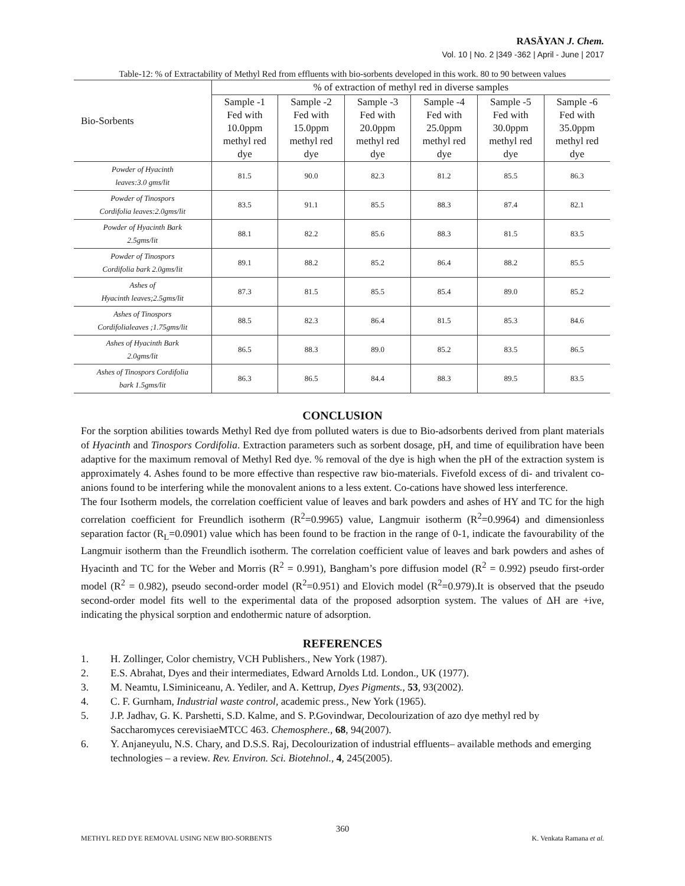RASĀYAN J. Chem.
Vol. 10 | No. 2 |349 -362 | April - June | 2017
Table-12: % of Extractability of Methyl Red from effluents with bio-sorbents developed in this work. 80 to 90 between values
| Bio-Sorbents | % of extraction of methyl red in diverse samples | | | | | |
| --- | --- | --- | --- | --- | --- | --- |
| | Sample -1 Fed with 10.0ppm methyl red dye | Sample -2 Fed with 15.0ppm methyl red dye | Sample -3 Fed with 20.0ppm methyl red dye | Sample -4 Fed with 25.0ppm methyl red dye | Sample -5 Fed with 30.0ppm methyl red dye | Sample -6 Fed with 35.0ppm methyl red dye |
| Powder of Hyacinth leaves:3.0 gms/lit | 81.5 | 90.0 | 82.3 | 81.2 | 85.5 | 86.3 |
| Powder of Tinospors Cordifolia leaves:2.0gms/lit | 83.5 | 91.1 | 85.5 | 88.3 | 87.4 | 82.1 |
| Powder of Hyacinth Bark 2.5gms/lit | 88.1 | 82.2 | 85.6 | 88.3 | 81.5 | 83.5 |
| Powder of Tinospors Cordifolia bark 2.0gms/lit | 89.1 | 88.2 | 85.2 | 86.4 | 88.2 | 85.5 |
| Ashes of Hyacinth leaves;2.5gms/lit | 87.3 | 81.5 | 85.5 | 85.4 | 89.0 | 85.2 |
| Ashes of Tinospors Cordifolialeaves ;1.75gms/lit | 88.5 | 82.3 | 86.4 | 81.5 | 85.3 | 84.6 |
| Ashes of Hyacinth Bark 2.0gms/lit | 86.5 | 88.3 | 89.0 | 85.2 | 83.5 | 86.5 |
| Ashes of Tinospors Cordifolia bark 1.5gms/lit | 86.3 | 86.5 | 84.4 | 88.3 | 89.5 | 83.5 |
CONCLUSION
For the sorption abilities towards Methyl Red dye from polluted waters is due to Bio-adsorbents derived from plant materials of Hyacinth and Tinospors Cordifolia. Extraction parameters such as sorbent dosage, pH, and time of equilibration have been adaptive for the maximum removal of Methyl Red dye. % removal of the dye is high when the pH of the extraction system is approximately 4. Ashes found to be more effective than respective raw bio-materials. Fivefold excess of di- and trivalent co-anions found to be interfering while the monovalent anions to a less extent. Co-cations have showed less interference.
The four Isotherm models, the correlation coefficient value of leaves and bark powders and ashes of HY and TC for the high correlation coefficient for Freundlich isotherm (R<sup>2</sup>=0.9965) value, Langmuir isotherm (R<sup>2</sup>=0.9964) and dimensionless separation factor (R<sub>L</sub>=0.0901) value which has been found to be fraction in the range of 0-1, indicate the favourability of the Langmuir isotherm than the Freundlich isotherm. The correlation coefficient value of leaves and bark powders and ashes of Hyacinth and TC for the Weber and Morris (R<sup>2</sup> = 0.991), Bangham’s pore diffusion model (R<sup>2</sup> = 0.992) pseudo first-order model (R<sup>2</sup> = 0.982), pseudo second-order model (R<sup>2</sup>=0.951) and Elovich model (R<sup>2</sup>=0.979).It is observed that the pseudo second-order model fits well to the experimental data of the proposed adsorption system. The values of ΔH are +ive, indicating the physical sorption and endothermic nature of adsorption.
REFERENCES
1. H. Zollinger, Color chemistry, VCH Publishers., New York (1987).
2. E.S. Abrahat, Dyes and their intermediates, Edward Arnolds Ltd. London., UK (1977).
3. M. Neamtu, I.Siminiceanu, A. Yediler, and A. Kettrup, Dyes Pigments., 53, 93(2002).
4. C. F. Gurnham, Industrial waste control, academic press., New York (1965).
5. J.P. Jadhav, G. K. Parshetti, S.D. Kalme, and S. P.Govindwar, Decolourization of azo dye methyl red by Saccharomyces cerevisiaeMTCC 463. Chemosphere., 68, 94(2007).
6. Y. Anjaneyulu, N.S. Chary, and D.S.S. Raj, Decolourization of industrial effluents– available methods and emerging technologies – a review. Rev. Environ. Sci. Biotehnol., 4, 245(2005).
360
METHYL RED DYE REMOVAL USING NEW BIO-SORBENTS K. Venkata Ramana et al.